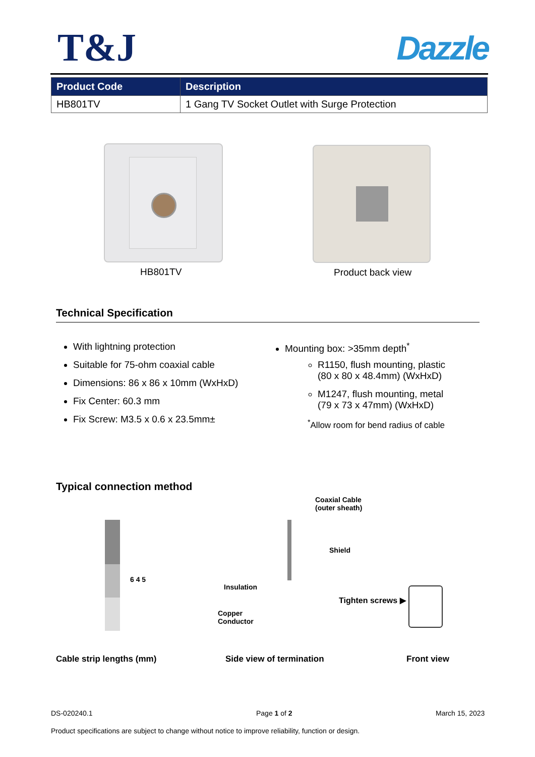T&J
Dazzle
| Product Code | Description |
| --- | --- |
| HB801TV | 1 Gang TV Socket Outlet with Surge Protection |
HB801TV Product back view
Technical Specification
With lightning protection
Suitable for 75-ohm coaxial cable
Dimensions: 86 x 86 x 10mm (WxHxD)
Fix Center: 60.3 mm
Fix Screw: M3.5 x 0.6 x 23.5mm±
Mounting box: >35mm depth<sup>*</sup>
R1150, flush mounting, plastic
(80 x 80 x 48.4mm) (WxHxD)
M1247, flush mounting, metal
(79 x 73 x 47mm) (WxHxD)
<sup>*</sup> Allow room for bend radius of cable
Typical connection method
6 4 5
Coaxial Cable
(outer sheath)
Shield
Insulation
Copper
Conductor
Tighten screws ▶
Cable strip lengths (mm) Side view of termination Front view
DS-020240.1 Page 1 of 2 March 15, 2023
Product specifications are subject to change without notice to improve reliability, function or design.